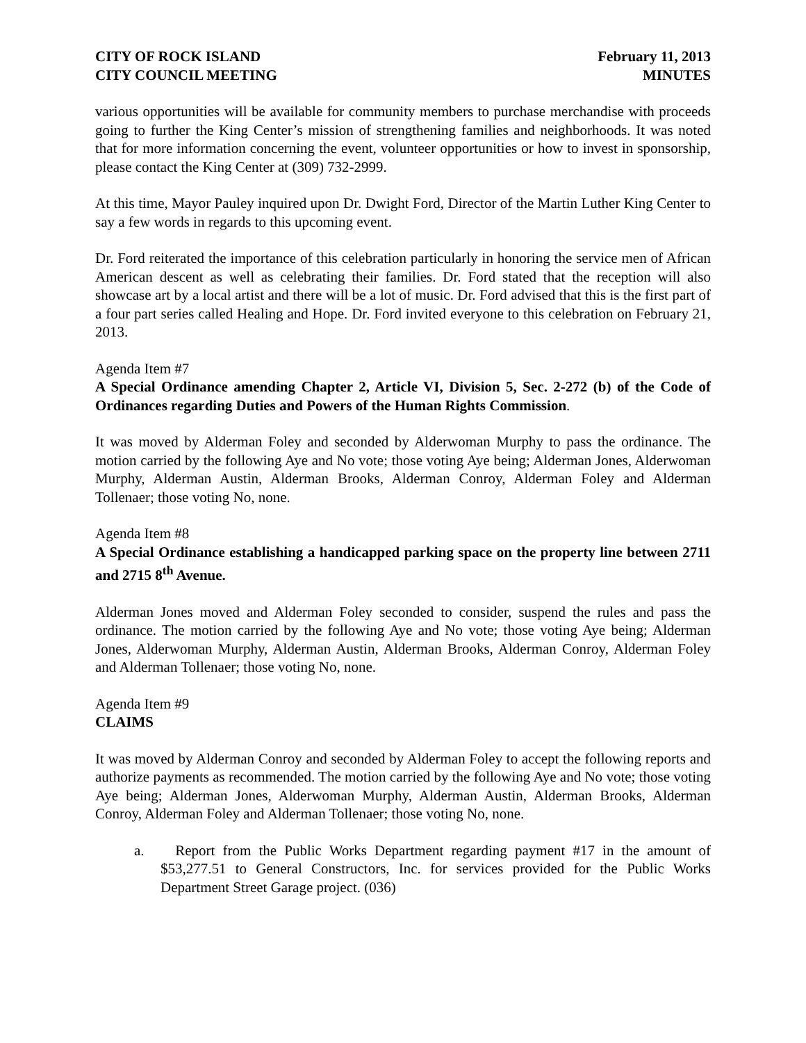CITY OF ROCK ISLAND
CITY COUNCIL MEETING
February 11, 2013
MINUTES
various opportunities will be available for community members to purchase merchandise with proceeds going to further the King Center’s mission of strengthening families and neighborhoods. It was noted that for more information concerning the event, volunteer opportunities or how to invest in sponsorship, please contact the King Center at (309) 732-2999.
At this time, Mayor Pauley inquired upon Dr. Dwight Ford, Director of the Martin Luther King Center to say a few words in regards to this upcoming event.
Dr. Ford reiterated the importance of this celebration particularly in honoring the service men of African American descent as well as celebrating their families. Dr. Ford stated that the reception will also showcase art by a local artist and there will be a lot of music. Dr. Ford advised that this is the first part of a four part series called Healing and Hope. Dr. Ford invited everyone to this celebration on February 21, 2013.
Agenda Item #7
A Special Ordinance amending Chapter 2, Article VI, Division 5, Sec. 2-272 (b) of the Code of Ordinances regarding Duties and Powers of the Human Rights Commission.
It was moved by Alderman Foley and seconded by Alderwoman Murphy to pass the ordinance. The motion carried by the following Aye and No vote; those voting Aye being; Alderman Jones, Alderwoman Murphy, Alderman Austin, Alderman Brooks, Alderman Conroy, Alderman Foley and Alderman Tollenaer; those voting No, none.
Agenda Item #8
A Special Ordinance establishing a handicapped parking space on the property line between 2711 and 2715 8<sup>th</sup> Avenue.
Alderman Jones moved and Alderman Foley seconded to consider, suspend the rules and pass the ordinance. The motion carried by the following Aye and No vote; those voting Aye being; Alderman Jones, Alderwoman Murphy, Alderman Austin, Alderman Brooks, Alderman Conroy, Alderman Foley and Alderman Tollenaer; those voting No, none.
Agenda Item #9
CLAIMS
It was moved by Alderman Conroy and seconded by Alderman Foley to accept the following reports and authorize payments as recommended. The motion carried by the following Aye and No vote; those voting Aye being; Alderman Jones, Alderwoman Murphy, Alderman Austin, Alderman Brooks, Alderman Conroy, Alderman Foley and Alderman Tollenaer; those voting No, none.
a. Report from the Public Works Department regarding payment #17 in the amount of $53,277.51 to General Constructors, Inc. for services provided for the Public Works Department Street Garage project. (036)